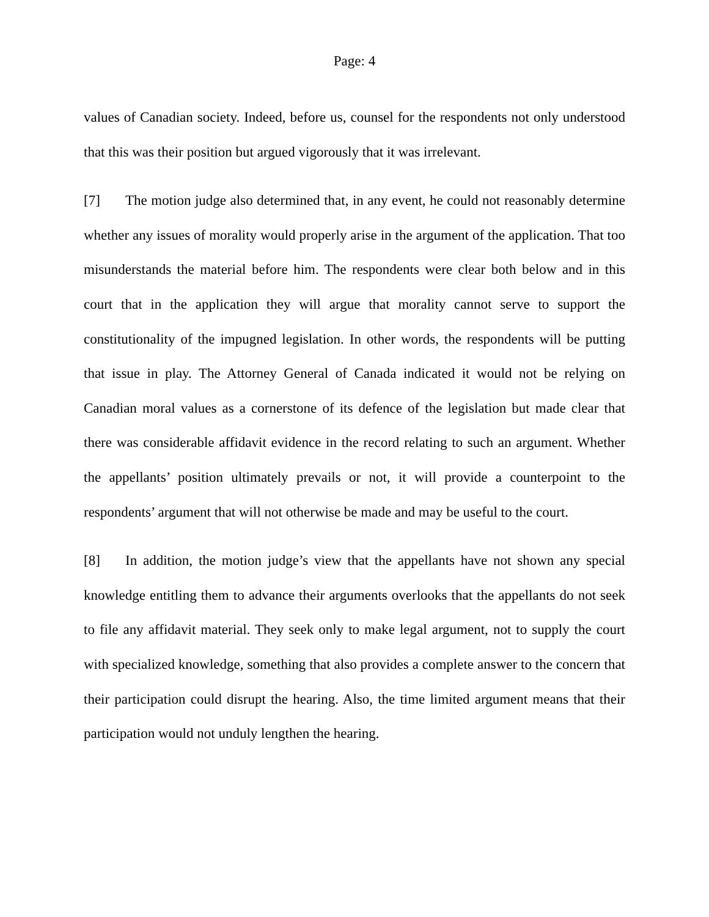Page: 4
values of Canadian society. Indeed, before us, counsel for the respondents not only understood that this was their position but argued vigorously that it was irrelevant.
[7] The motion judge also determined that, in any event, he could not reasonably determine whether any issues of morality would properly arise in the argument of the application. That too misunderstands the material before him. The respondents were clear both below and in this court that in the application they will argue that morality cannot serve to support the constitutionality of the impugned legislation. In other words, the respondents will be putting that issue in play. The Attorney General of Canada indicated it would not be relying on Canadian moral values as a cornerstone of its defence of the legislation but made clear that there was considerable affidavit evidence in the record relating to such an argument. Whether the appellants’ position ultimately prevails or not, it will provide a counterpoint to the respondents’ argument that will not otherwise be made and may be useful to the court.
[8] In addition, the motion judge’s view that the appellants have not shown any special knowledge entitling them to advance their arguments overlooks that the appellants do not seek to file any affidavit material. They seek only to make legal argument, not to supply the court with specialized knowledge, something that also provides a complete answer to the concern that their participation could disrupt the hearing. Also, the time limited argument means that their participation would not unduly lengthen the hearing.